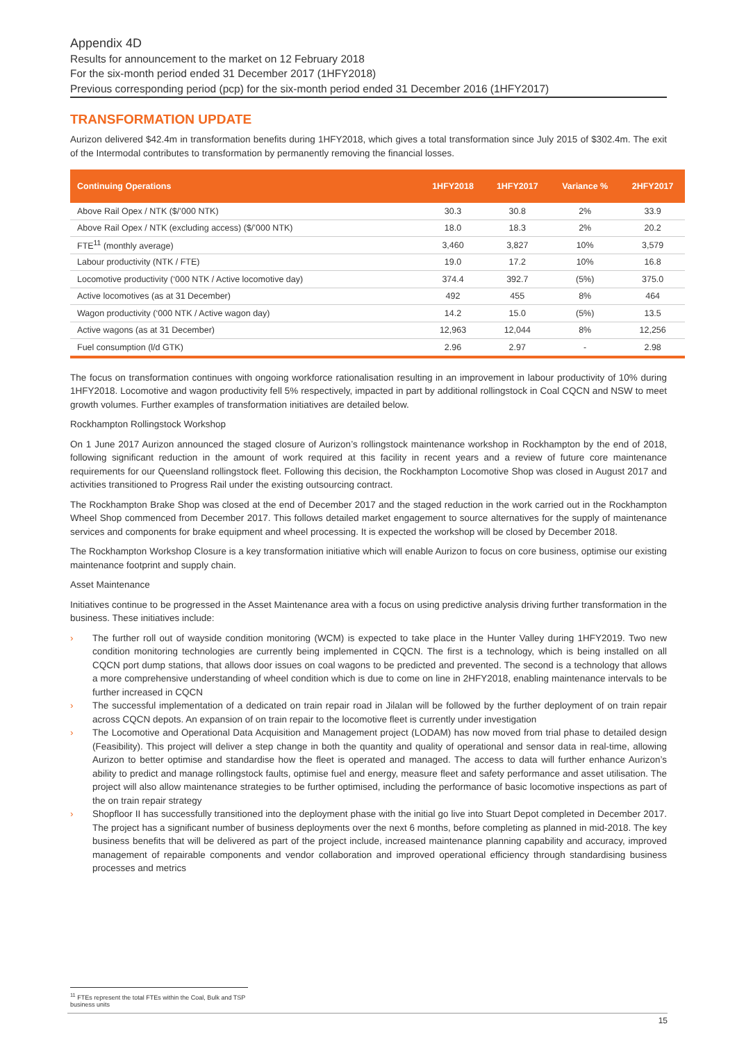Appendix 4D
Results for announcement to the market on 12 February 2018
For the six-month period ended 31 December 2017 (1HFY2018)
Previous corresponding period (pcp) for the six-month period ended 31 December 2016 (1HFY2017)
TRANSFORMATION UPDATE
Aurizon delivered $42.4m in transformation benefits during 1HFY2018, which gives a total transformation since July 2015 of $302.4m. The exit of the Intermodal contributes to transformation by permanently removing the financial losses.
| Continuing Operations | 1HFY2018 | 1HFY2017 | Variance % | 2HFY2017 |
| --- | --- | --- | --- | --- |
| Above Rail Opex / NTK ($/’000 NTK) | 30.3 | 30.8 | 2% | 33.9 |
| Above Rail Opex / NTK (excluding access) ($/’000 NTK) | 18.0 | 18.3 | 2% | 20.2 |
| FTE<sup>11</sup> (monthly average) | 3,460 | 3,827 | 10% | 3,579 |
| Labour productivity (NTK / FTE) | 19.0 | 17.2 | 10% | 16.8 |
| Locomotive productivity (‘000 NTK / Active locomotive day) | 374.4 | 392.7 | (5%) | 375.0 |
| Active locomotives (as at 31 December) | 492 | 455 | 8% | 464 |
| Wagon productivity (‘000 NTK / Active wagon day) | 14.2 | 15.0 | (5%) | 13.5 |
| Active wagons (as at 31 December) | 12,963 | 12,044 | 8% | 12,256 |
| Fuel consumption (l/d GTK) | 2.96 | 2.97 | - | 2.98 |
The focus on transformation continues with ongoing workforce rationalisation resulting in an improvement in labour productivity of 10% during 1HFY2018. Locomotive and wagon productivity fell 5% respectively, impacted in part by additional rollingstock in Coal CQCN and NSW to meet growth volumes. Further examples of transformation initiatives are detailed below.
Rockhampton Rollingstock Workshop
On 1 June 2017 Aurizon announced the staged closure of Aurizon’s rollingstock maintenance workshop in Rockhampton by the end of 2018, following significant reduction in the amount of work required at this facility in recent years and a review of future core maintenance requirements for our Queensland rollingstock fleet. Following this decision, the Rockhampton Locomotive Shop was closed in August 2017 and activities transitioned to Progress Rail under the existing outsourcing contract.
The Rockhampton Brake Shop was closed at the end of December 2017 and the staged reduction in the work carried out in the Rockhampton Wheel Shop commenced from December 2017. This follows detailed market engagement to source alternatives for the supply of maintenance services and components for brake equipment and wheel processing. It is expected the workshop will be closed by December 2018.
The Rockhampton Workshop Closure is a key transformation initiative which will enable Aurizon to focus on core business, optimise our existing maintenance footprint and supply chain.
Asset Maintenance
Initiatives continue to be progressed in the Asset Maintenance area with a focus on using predictive analysis driving further transformation in the business. These initiatives include:
› The further roll out of wayside condition monitoring (WCM) is expected to take place in the Hunter Valley during 1HFY2019. Two new condition monitoring technologies are currently being implemented in CQCN. The first is a technology, which is being installed on all CQCN port dump stations, that allows door issues on coal wagons to be predicted and prevented. The second is a technology that allows a more comprehensive understanding of wheel condition which is due to come on line in 2HFY2018, enabling maintenance intervals to be further increased in CQCN
› The successful implementation of a dedicated on train repair road in Jilalan will be followed by the further deployment of on train repair across CQCN depots. An expansion of on train repair to the locomotive fleet is currently under investigation
› The Locomotive and Operational Data Acquisition and Management project (LODAM) has now moved from trial phase to detailed design (Feasibility). This project will deliver a step change in both the quantity and quality of operational and sensor data in real-time, allowing Aurizon to better optimise and standardise how the fleet is operated and managed. The access to data will further enhance Aurizon’s ability to predict and manage rollingstock faults, optimise fuel and energy, measure fleet and safety performance and asset utilisation. The project will also allow maintenance strategies to be further optimised, including the performance of basic locomotive inspections as part of the on train repair strategy
› Shopfloor II has successfully transitioned into the deployment phase with the initial go live into Stuart Depot completed in December 2017. The project has a significant number of business deployments over the next 6 months, before completing as planned in mid-2018. The key business benefits that will be delivered as part of the project include, increased maintenance planning capability and accuracy, improved management of repairable components and vendor collaboration and improved operational efficiency through standardising business processes and metrics
<sup>11</sup> FTEs represent the total FTEs within the Coal, Bulk and TSP business units
15